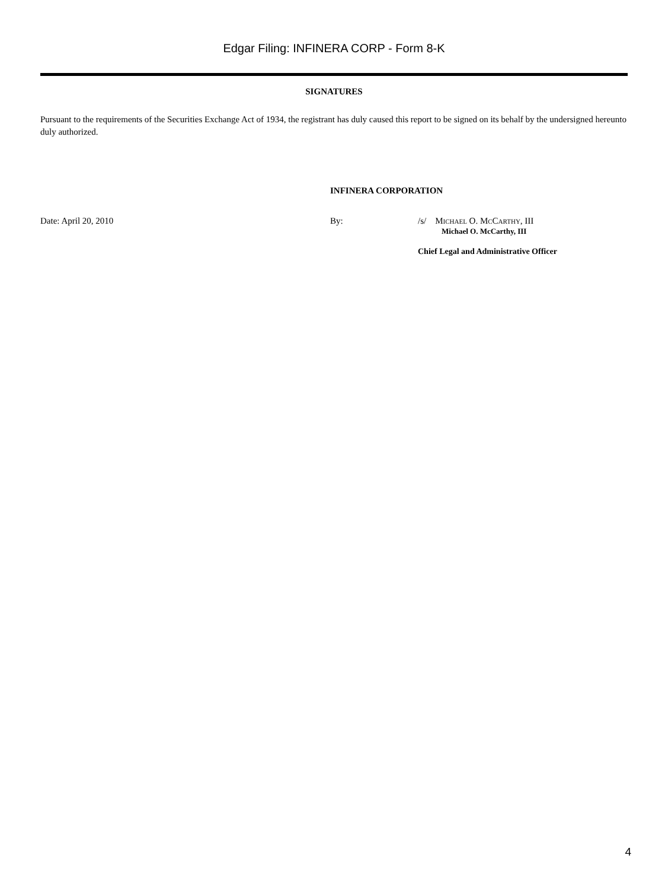Edgar Filing: INFINERA CORP - Form 8-K
SIGNATURES
Pursuant to the requirements of the Securities Exchange Act of 1934, the registrant has duly caused this report to be signed on its behalf by the undersigned hereunto duly authorized.
INFINERA CORPORATION
Date: April 20, 2010 By: /s/ Michael O. McCarthy, III
Michael O. McCarthy, III
Chief Legal and Administrative Officer
4